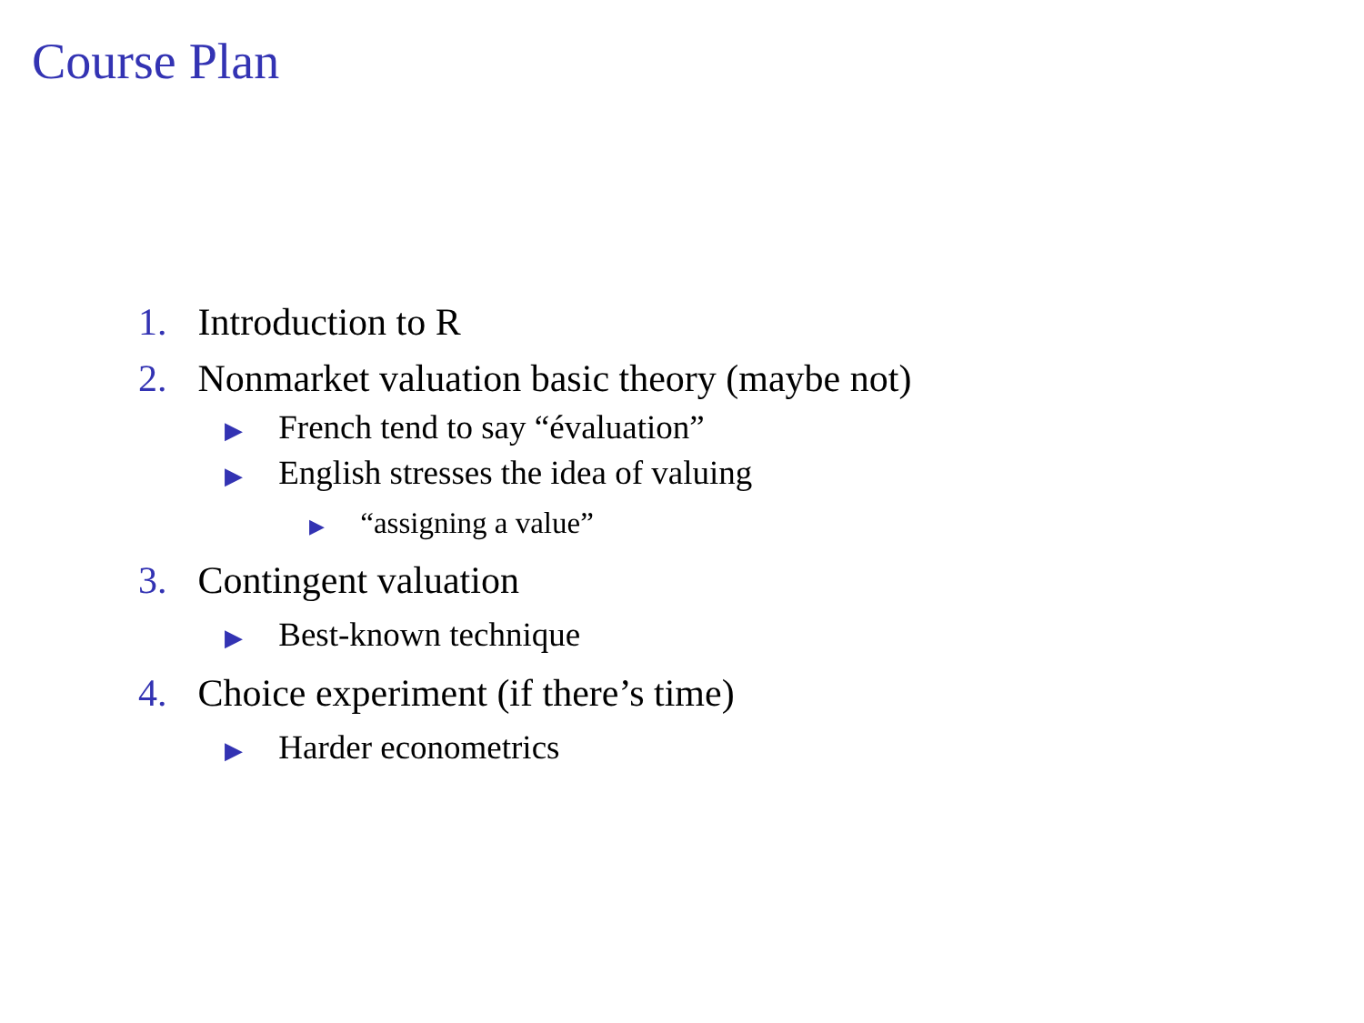Course Plan
1. Introduction to R
2. Nonmarket valuation basic theory (maybe not)
▶ French tend to say “évaluation”
▶ English stresses the idea of valuing
▶ “assigning a value”
3. Contingent valuation
▶ Best-known technique
4. Choice experiment (if there’s time)
▶ Harder econometrics